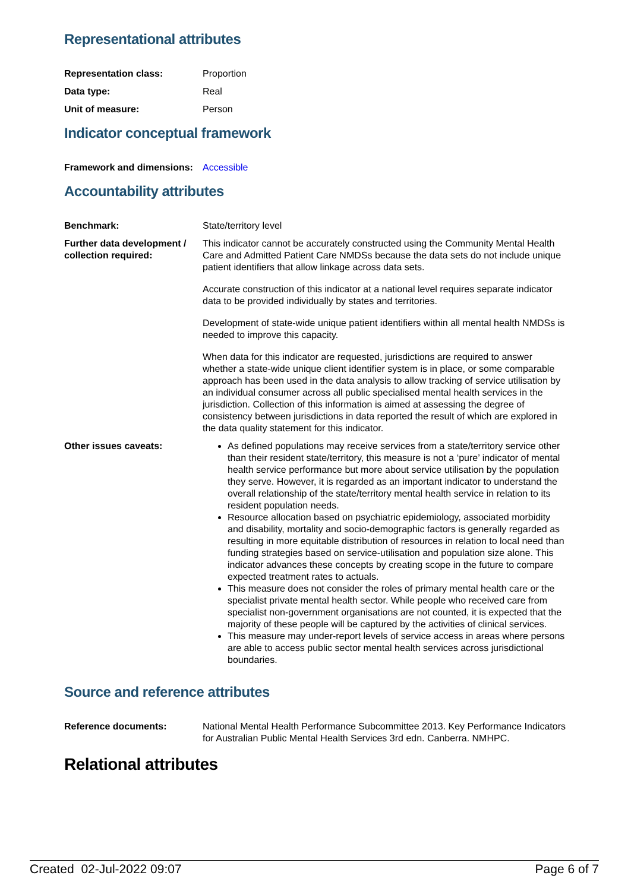Representational attributes
| Representation class: | Proportion |
| Data type: | Real |
| Unit of measure: | Person |
Indicator conceptual framework
| Framework and dimensions: | Accessible |
Accountability attributes
| Benchmark: | State/territory level |
| Further data development / collection required: | This indicator cannot be accurately constructed using the Community Mental Health Care and Admitted Patient Care NMDSs because the data sets do not include unique patient identifiers that allow linkage across data sets. Accurate construction of this indicator at a national level requires separate indicator data to be provided individually by states and territories. Development of state-wide unique patient identifiers within all mental health NMDSs is needed to improve this capacity. When data for this indicator are requested, jurisdictions are required to answer whether a state-wide unique client identifier system is in place, or some comparable approach has been used in the data analysis to allow tracking of service utilisation by an individual consumer across all public specialised mental health services in the jurisdiction. Collection of this information is aimed at assessing the degree of consistency between jurisdictions in data reported the result of which are explored in the data quality statement for this indicator. |
| Other issues caveats: | As defined populations may receive services from a state/territory service other than their resident state/territory, this measure is not a ‘pure’ indicator of mental health service performance but more about service utilisation by the population they serve. However, it is regarded as an important indicator to understand the overall relationship of the state/territory mental health service in relation to its resident population needs. Resource allocation based on psychiatric epidemiology, associated morbidity and disability, mortality and socio-demographic factors is generally regarded as resulting in more equitable distribution of resources in relation to local need than funding strategies based on service-utilisation and population size alone. This indicator advances these concepts by creating scope in the future to compare expected treatment rates to actuals. This measure does not consider the roles of primary mental health care or the specialist private mental health sector. While people who received care from specialist non-government organisations are not counted, it is expected that the majority of these people will be captured by the activities of clinical services. This measure may under-report levels of service access in areas where persons are able to access public sector mental health services across jurisdictional boundaries. |
Source and reference attributes
| Reference documents: | National Mental Health Performance Subcommittee 2013. Key Performance Indicators for Australian Public Mental Health Services 3rd edn. Canberra. NMHPC. |
Relational attributes
Created 02-Jul-2022 09:07 Page 6 of 7